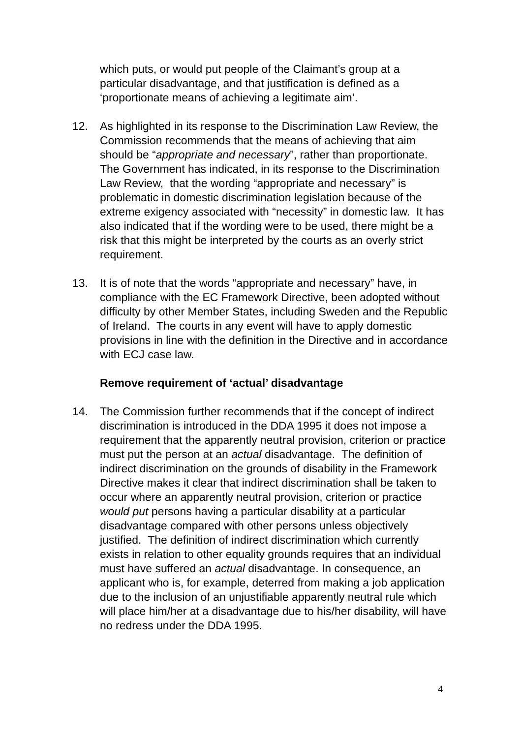which puts, or would put people of the Claimant’s group at a particular disadvantage, and that justification is defined as a ‘proportionate means of achieving a legitimate aim’.
12. As highlighted in its response to the Discrimination Law Review, the Commission recommends that the means of achieving that aim should be “appropriate and necessary”, rather than proportionate. The Government has indicated, in its response to the Discrimination Law Review, that the wording “appropriate and necessary” is problematic in domestic discrimination legislation because of the extreme exigency associated with “necessity” in domestic law. It has also indicated that if the wording were to be used, there might be a risk that this might be interpreted by the courts as an overly strict requirement.
13. It is of note that the words “appropriate and necessary” have, in compliance with the EC Framework Directive, been adopted without difficulty by other Member States, including Sweden and the Republic of Ireland. The courts in any event will have to apply domestic provisions in line with the definition in the Directive and in accordance with ECJ case law.
Remove requirement of ‘actual’ disadvantage
14. The Commission further recommends that if the concept of indirect discrimination is introduced in the DDA 1995 it does not impose a requirement that the apparently neutral provision, criterion or practice must put the person at an actual disadvantage. The definition of indirect discrimination on the grounds of disability in the Framework Directive makes it clear that indirect discrimination shall be taken to occur where an apparently neutral provision, criterion or practice would put persons having a particular disability at a particular disadvantage compared with other persons unless objectively justified. The definition of indirect discrimination which currently exists in relation to other equality grounds requires that an individual must have suffered an actual disadvantage. In consequence, an applicant who is, for example, deterred from making a job application due to the inclusion of an unjustifiable apparently neutral rule which will place him/her at a disadvantage due to his/her disability, will have no redress under the DDA 1995.
4